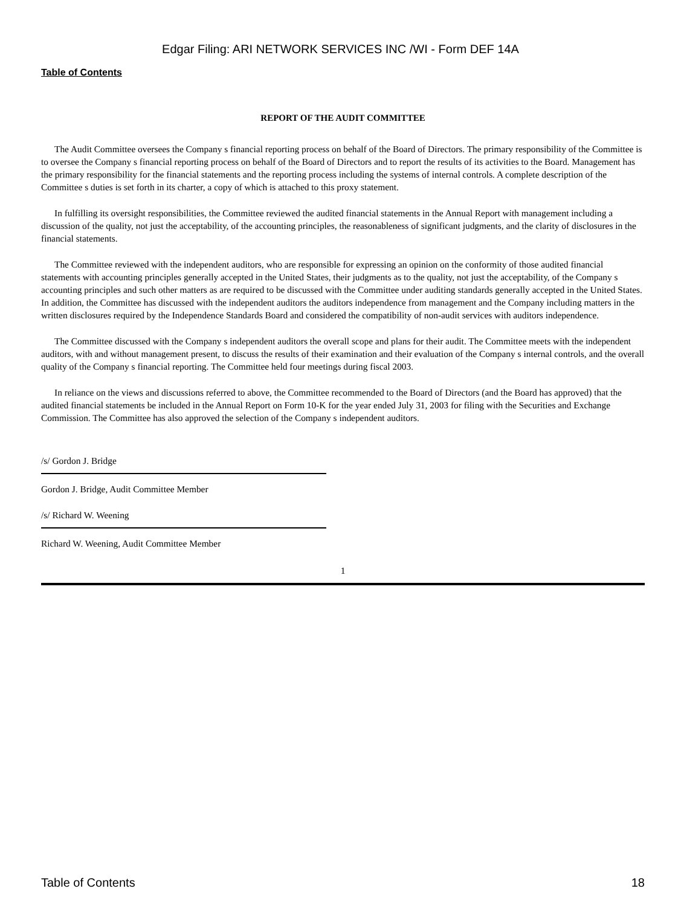Edgar Filing: ARI NETWORK SERVICES INC /WI - Form DEF 14A
Table of Contents
REPORT OF THE AUDIT COMMITTEE
The Audit Committee oversees the Company s financial reporting process on behalf of the Board of Directors. The primary responsibility of the Committee is to oversee the Company s financial reporting process on behalf of the Board of Directors and to report the results of its activities to the Board. Management has the primary responsibility for the financial statements and the reporting process including the systems of internal controls. A complete description of the Committee s duties is set forth in its charter, a copy of which is attached to this proxy statement.
In fulfilling its oversight responsibilities, the Committee reviewed the audited financial statements in the Annual Report with management including a discussion of the quality, not just the acceptability, of the accounting principles, the reasonableness of significant judgments, and the clarity of disclosures in the financial statements.
The Committee reviewed with the independent auditors, who are responsible for expressing an opinion on the conformity of those audited financial statements with accounting principles generally accepted in the United States, their judgments as to the quality, not just the acceptability, of the Company s accounting principles and such other matters as are required to be discussed with the Committee under auditing standards generally accepted in the United States. In addition, the Committee has discussed with the independent auditors the auditors independence from management and the Company including matters in the written disclosures required by the Independence Standards Board and considered the compatibility of non-audit services with auditors independence.
The Committee discussed with the Company s independent auditors the overall scope and plans for their audit. The Committee meets with the independent auditors, with and without management present, to discuss the results of their examination and their evaluation of the Company s internal controls, and the overall quality of the Company s financial reporting. The Committee held four meetings during fiscal 2003.
In reliance on the views and discussions referred to above, the Committee recommended to the Board of Directors (and the Board has approved) that the audited financial statements be included in the Annual Report on Form 10-K for the year ended July 31, 2003 for filing with the Securities and Exchange Commission. The Committee has also approved the selection of the Company s independent auditors.
/s/ Gordon J. Bridge
Gordon J. Bridge, Audit Committee Member
/s/ Richard W. Weening
Richard W. Weening, Audit Committee Member
1
Table of Contents 18